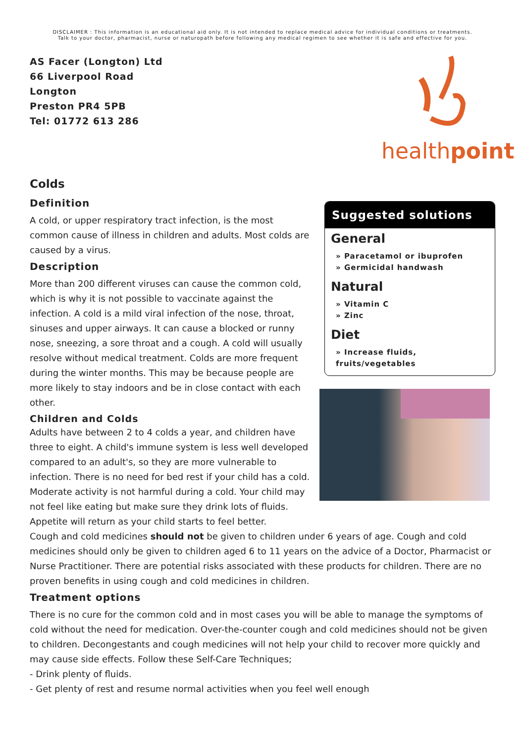DISCLAIMER : This information is an educational aid only. It is not intended to replace medical advice for individual conditions or treatments.
Talk to your doctor, pharmacist, nurse or naturopath before following any medical regimen to see whether it is safe and effective for you.
AS Facer (Longton) Ltd
66 Liverpool Road
Longton
Preston PR4 5PB
Tel: 01772 613 286
healthpoint
Colds
Definition
A cold, or upper respiratory tract infection, is the most common cause of illness in children and adults. Most colds are caused by a virus.
Description
More than 200 different viruses can cause the common cold, which is why it is not possible to vaccinate against the infection. A cold is a mild viral infection of the nose, throat, sinuses and upper airways. It can cause a blocked or runny nose, sneezing, a sore throat and a cough. A cold will usually resolve without medical treatment. Colds are more frequent during the winter months. This may be because people are more likely to stay indoors and be in close contact with each other.
Children and Colds
Adults have between 2 to 4 colds a year, and children have three to eight. A child's immune system is less well developed compared to an adult's, so they are more vulnerable to infection. There is no need for bed rest if your child has a cold. Moderate activity is not harmful during a cold. Your child may not feel like eating but make sure they drink lots of fluids. Appetite will return as your child starts to feel better.
Suggested solutions
General
» Paracetamol or ibuprofen
» Germicidal handwash
Natural
» Vitamin C
» Zinc
Diet
» Increase fluids, fruits/vegetables
Cough and cold medicines should not be given to children under 6 years of age. Cough and cold medicines should only be given to children aged 6 to 11 years on the advice of a Doctor, Pharmacist or Nurse Practitioner. There are potential risks associated with these products for children. There are no proven benefits in using cough and cold medicines in children.
Treatment options
There is no cure for the common cold and in most cases you will be able to manage the symptoms of cold without the need for medication. Over-the-counter cough and cold medicines should not be given to children. Decongestants and cough medicines will not help your child to recover more quickly and may cause side effects. Follow these Self-Care Techniques;
- Drink plenty of fluids.
- Get plenty of rest and resume normal activities when you feel well enough